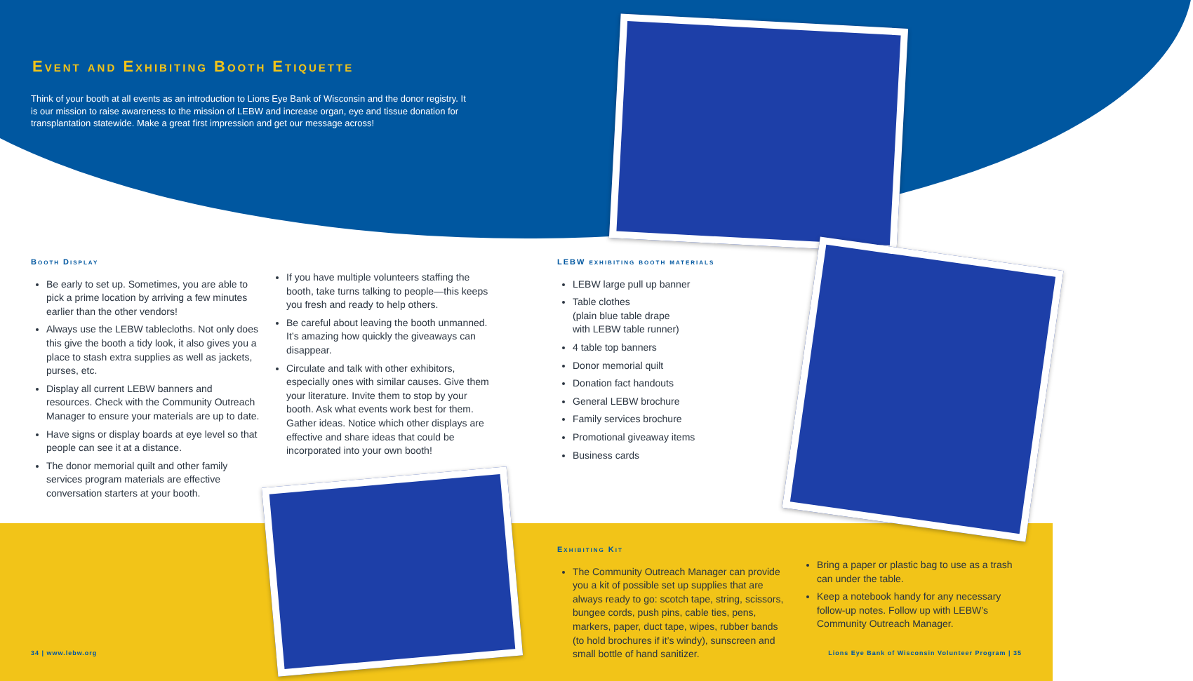Event and Exhibiting Booth Etiquette
Think of your booth at all events as an introduction to Lions Eye Bank of Wisconsin and the donor registry. It is our mission to raise awareness to the mission of LEBW and increase organ, eye and tissue donation for transplantation statewide. Make a great first impression and get our message across!
Booth Display
Be early to set up. Sometimes, you are able to pick a prime location by arriving a few minutes earlier than the other vendors!
Always use the LEBW tablecloths. Not only does this give the booth a tidy look, it also gives you a place to stash extra supplies as well as jackets, purses, etc.
Display all current LEBW banners and resources. Check with the Community Outreach Manager to ensure your materials are up to date.
Have signs or display boards at eye level so that people can see it at a distance.
The donor memorial quilt and other family services program materials are effective conversation starters at your booth.
If you have multiple volunteers staffing the booth, take turns talking to people—this keeps you fresh and ready to help others.
Be careful about leaving the booth unmanned. It’s amazing how quickly the giveaways can disappear.
Circulate and talk with other exhibitors, especially ones with similar causes. Give them your literature. Invite them to stop by your booth. Ask what events work best for them. Gather ideas. Notice which other displays are effective and share ideas that could be incorporated into your own booth!
LEBW exhibiting booth materials
LEBW large pull up banner
Table clothes
(plain blue table drape
with LEBW table runner)
4 table top banners
Donor memorial quilt
Donation fact handouts
General LEBW brochure
Family services brochure
Promotional giveaway items
Business cards
Exhibiting Kit
The Community Outreach Manager can provide you a kit of possible set up supplies that are always ready to go: scotch tape, string, scissors, bungee cords, push pins, cable ties, pens, markers, paper, duct tape, wipes, rubber bands (to hold brochures if it’s windy), sunscreen and small bottle of hand sanitizer.
Bring a paper or plastic bag to use as a trash can under the table.
Keep a notebook handy for any necessary follow-up notes. Follow up with LEBW’s Community Outreach Manager.
34 | www.lebw.org
Lions Eye Bank of Wisconsin Volunteer Program | 35